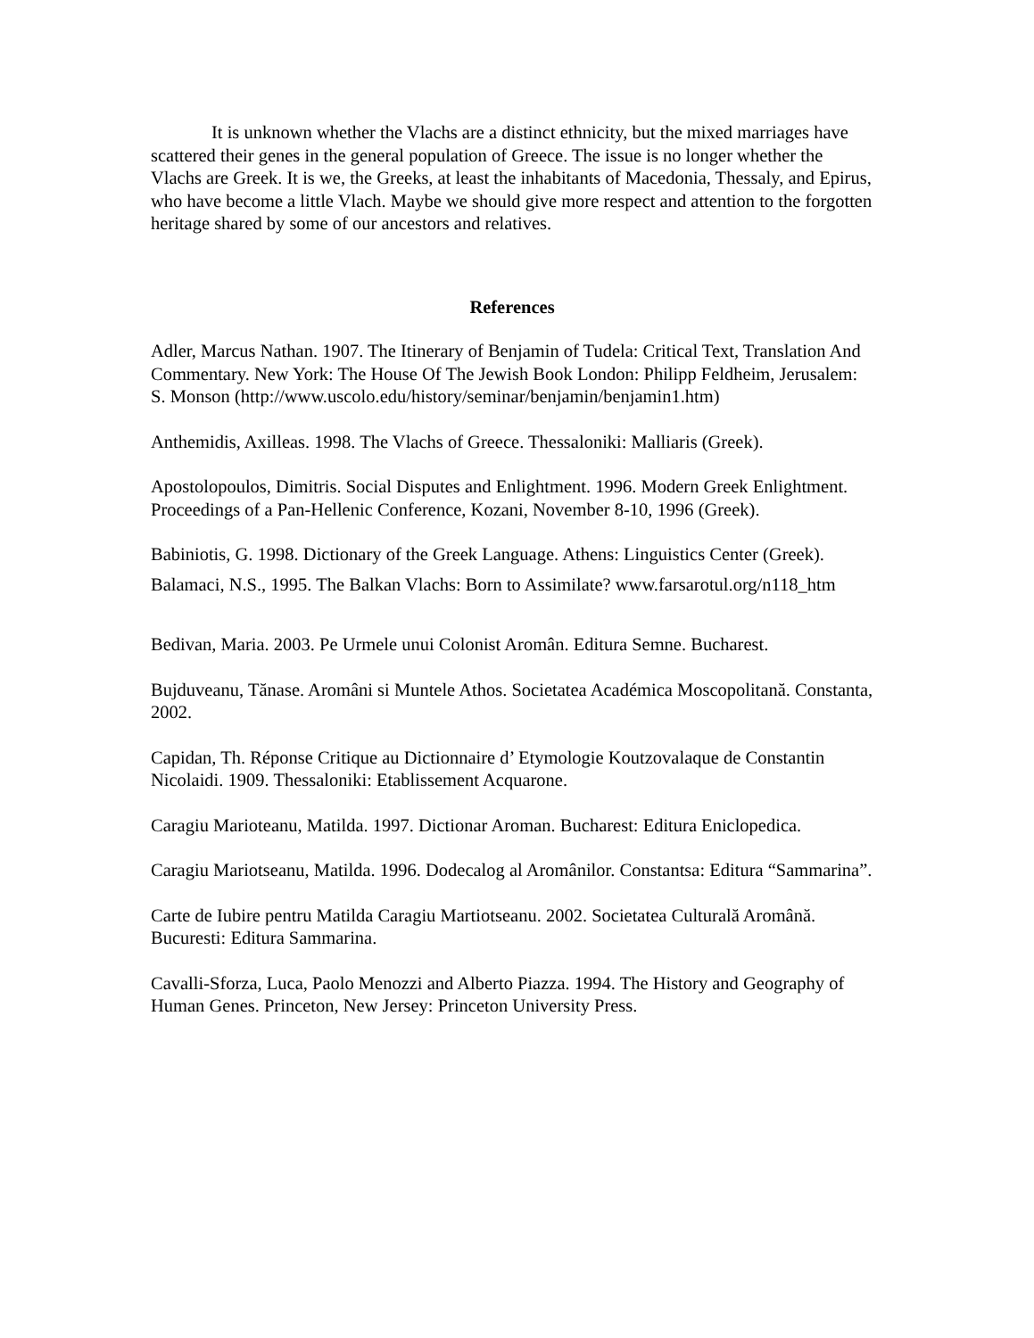It is unknown whether the Vlachs are a distinct ethnicity, but the mixed marriages have scattered their genes in the general population of Greece. The issue is no longer whether the Vlachs are Greek. It is we, the Greeks, at least the inhabitants of Macedonia, Thessaly, and Epirus, who have become a little Vlach. Maybe we should give more respect and attention to the forgotten heritage shared by some of our ancestors and relatives.
References
Adler, Marcus Nathan. 1907. The Itinerary of Benjamin of Tudela: Critical Text, Translation And Commentary. New York: The House Of The Jewish Book London: Philipp Feldheim, Jerusalem: S. Monson (http://www.uscolo.edu/history/seminar/benjamin/benjamin1.htm)
Anthemidis, Axilleas. 1998. The Vlachs of Greece. Thessaloniki: Malliaris (Greek).
Apostolopoulos, Dimitris. Social Disputes and Enlightment. 1996. Modern Greek Enlightment. Proceedings of a Pan-Hellenic Conference, Kozani, November 8-10, 1996 (Greek).
Babiniotis, G. 1998. Dictionary of the Greek Language. Athens: Linguistics Center (Greek).
Balamaci, N.S., 1995. The Balkan Vlachs: Born to Assimilate? www.farsarotul.org/n118_htm
Bedivan, Maria. 2003. Pe Urmele unui Colonist Aromân. Editura Semne. Bucharest.
Bujduveanu, Tănase. Aromâni si Muntele Athos. Societatea Académica Moscopolitană. Constanta, 2002.
Capidan, Th. Réponse Critique au Dictionnaire d’ Etymologie Koutzovalaque de Constantin Nicolaidi. 1909. Thessaloniki: Etablissement Acquarone.
Caragiu Marioteanu, Matilda. 1997. Dictionar Aroman. Bucharest: Editura Eniclopedica.
Caragiu Mariotseanu, Matilda. 1996. Dodecalog al Aromânilor. Constantsa: Editura “Sammarina”.
Carte de Iubire pentru Matilda Caragiu Martiotseanu. 2002. Societatea Culturală Aromână. Bucuresti: Editura Sammarina.
Cavalli-Sforza, Luca, Paolo Menozzi and Alberto Piazza. 1994. The History and Geography of Human Genes. Princeton, New Jersey: Princeton University Press.